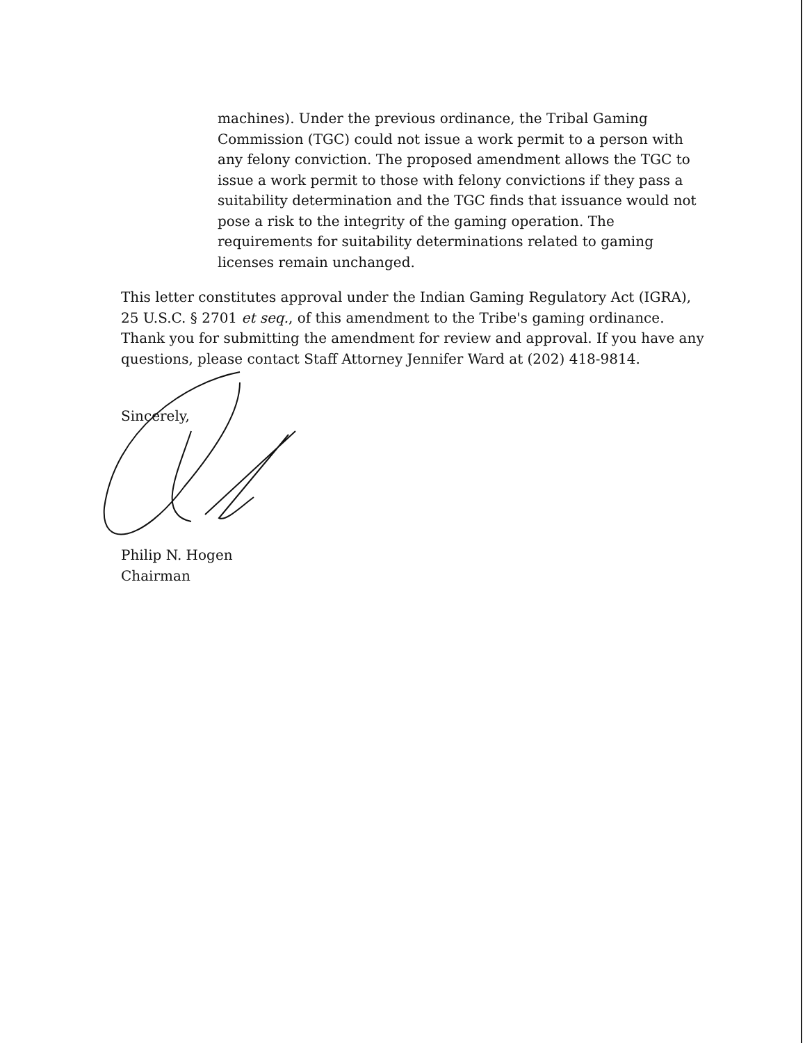machines). Under the previous ordinance, the Tribal Gaming Commission (TGC) could not issue a work permit to a person with any felony conviction. The proposed amendment allows the TGC to issue a work permit to those with felony convictions if they pass a suitability determination and the TGC finds that issuance would not pose a risk to the integrity of the gaming operation. The requirements for suitability determinations related to gaming licenses remain unchanged.
This letter constitutes approval under the Indian Gaming Regulatory Act (IGRA), 25 U.S.C. § 2701 et seq., of this amendment to the Tribe's gaming ordinance. Thank you for submitting the amendment for review and approval. If you have any questions, please contact Staff Attorney Jennifer Ward at (202) 418-9814.
Sincerely,
Philip N. Hogen
Chairman